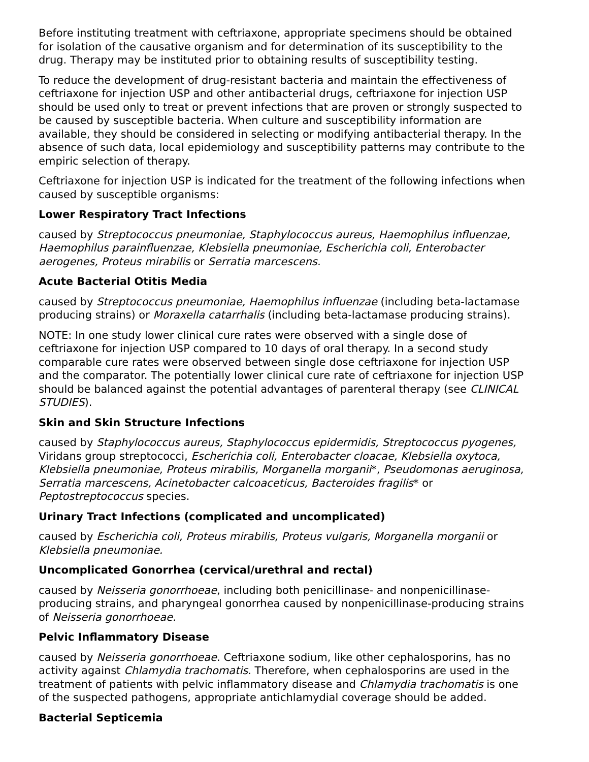Before instituting treatment with ceftriaxone, appropriate specimens should be obtained for isolation of the causative organism and for determination of its susceptibility to the drug. Therapy may be instituted prior to obtaining results of susceptibility testing.
To reduce the development of drug-resistant bacteria and maintain the effectiveness of ceftriaxone for injection USP and other antibacterial drugs, ceftriaxone for injection USP should be used only to treat or prevent infections that are proven or strongly suspected to be caused by susceptible bacteria. When culture and susceptibility information are available, they should be considered in selecting or modifying antibacterial therapy. In the absence of such data, local epidemiology and susceptibility patterns may contribute to the empiric selection of therapy.
Ceftriaxone for injection USP is indicated for the treatment of the following infections when caused by susceptible organisms:
Lower Respiratory Tract Infections
caused by Streptococcus pneumoniae, Staphylococcus aureus, Haemophilus influenzae, Haemophilus parainfluenzae, Klebsiella pneumoniae, Escherichia coli, Enterobacter aerogenes, Proteus mirabilis or Serratia marcescens.
Acute Bacterial Otitis Media
caused by Streptococcus pneumoniae, Haemophilus influenzae (including beta-lactamase producing strains) or Moraxella catarrhalis (including beta-lactamase producing strains).
NOTE: In one study lower clinical cure rates were observed with a single dose of ceftriaxone for injection USP compared to 10 days of oral therapy. In a second study comparable cure rates were observed between single dose ceftriaxone for injection USP and the comparator. The potentially lower clinical cure rate of ceftriaxone for injection USP should be balanced against the potential advantages of parenteral therapy (see CLINICAL STUDIES).
Skin and Skin Structure Infections
caused by Staphylococcus aureus, Staphylococcus epidermidis, Streptococcus pyogenes, Viridans group streptococci, Escherichia coli, Enterobacter cloacae, Klebsiella oxytoca, Klebsiella pneumoniae, Proteus mirabilis, Morganella morganii*, Pseudomonas aeruginosa, Serratia marcescens, Acinetobacter calcoaceticus, Bacteroides fragilis* or Peptostreptococcus species.
Urinary Tract Infections (complicated and uncomplicated)
caused by Escherichia coli, Proteus mirabilis, Proteus vulgaris, Morganella morganii or Klebsiella pneumoniae.
Uncomplicated Gonorrhea (cervical/urethral and rectal)
caused by Neisseria gonorrhoeae, including both penicillinase- and nonpenicillinase-producing strains, and pharyngeal gonorrhea caused by nonpenicillinase-producing strains of Neisseria gonorrhoeae.
Pelvic Inflammatory Disease
caused by Neisseria gonorrhoeae. Ceftriaxone sodium, like other cephalosporins, has no activity against Chlamydia trachomatis. Therefore, when cephalosporins are used in the treatment of patients with pelvic inflammatory disease and Chlamydia trachomatis is one of the suspected pathogens, appropriate antichlamydial coverage should be added.
Bacterial Septicemia